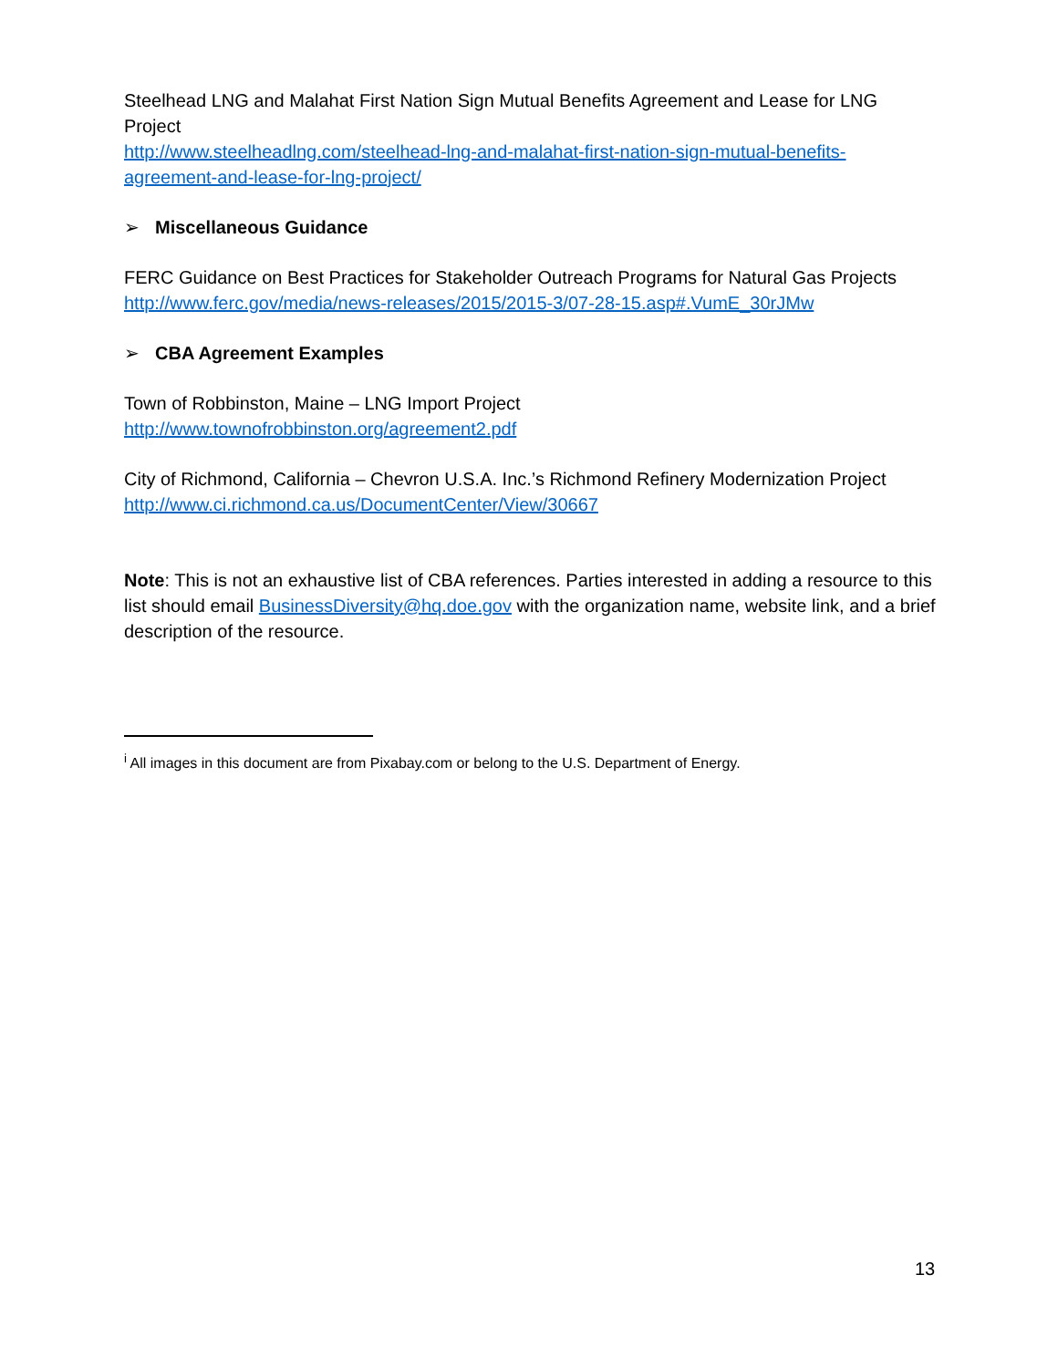Steelhead LNG and Malahat First Nation Sign Mutual Benefits Agreement and Lease for LNG Project
http://www.steelheadlng.com/steelhead-lng-and-malahat-first-nation-sign-mutual-benefits-agreement-and-lease-for-lng-project/
➢ Miscellaneous Guidance
FERC Guidance on Best Practices for Stakeholder Outreach Programs for Natural Gas Projects
http://www.ferc.gov/media/news-releases/2015/2015-3/07-28-15.asp#.VumE_30rJMw
➢ CBA Agreement Examples
Town of Robbinston, Maine – LNG Import Project
http://www.townofrobbinston.org/agreement2.pdf
City of Richmond, California – Chevron U.S.A. Inc.’s Richmond Refinery Modernization Project
http://www.ci.richmond.ca.us/DocumentCenter/View/30667
Note: This is not an exhaustive list of CBA references. Parties interested in adding a resource to this list should email BusinessDiversity@hq.doe.gov with the organization name, website link, and a brief description of the resource.
<sup>i</sup> All images in this document are from Pixabay.com or belong to the U.S. Department of Energy.
13